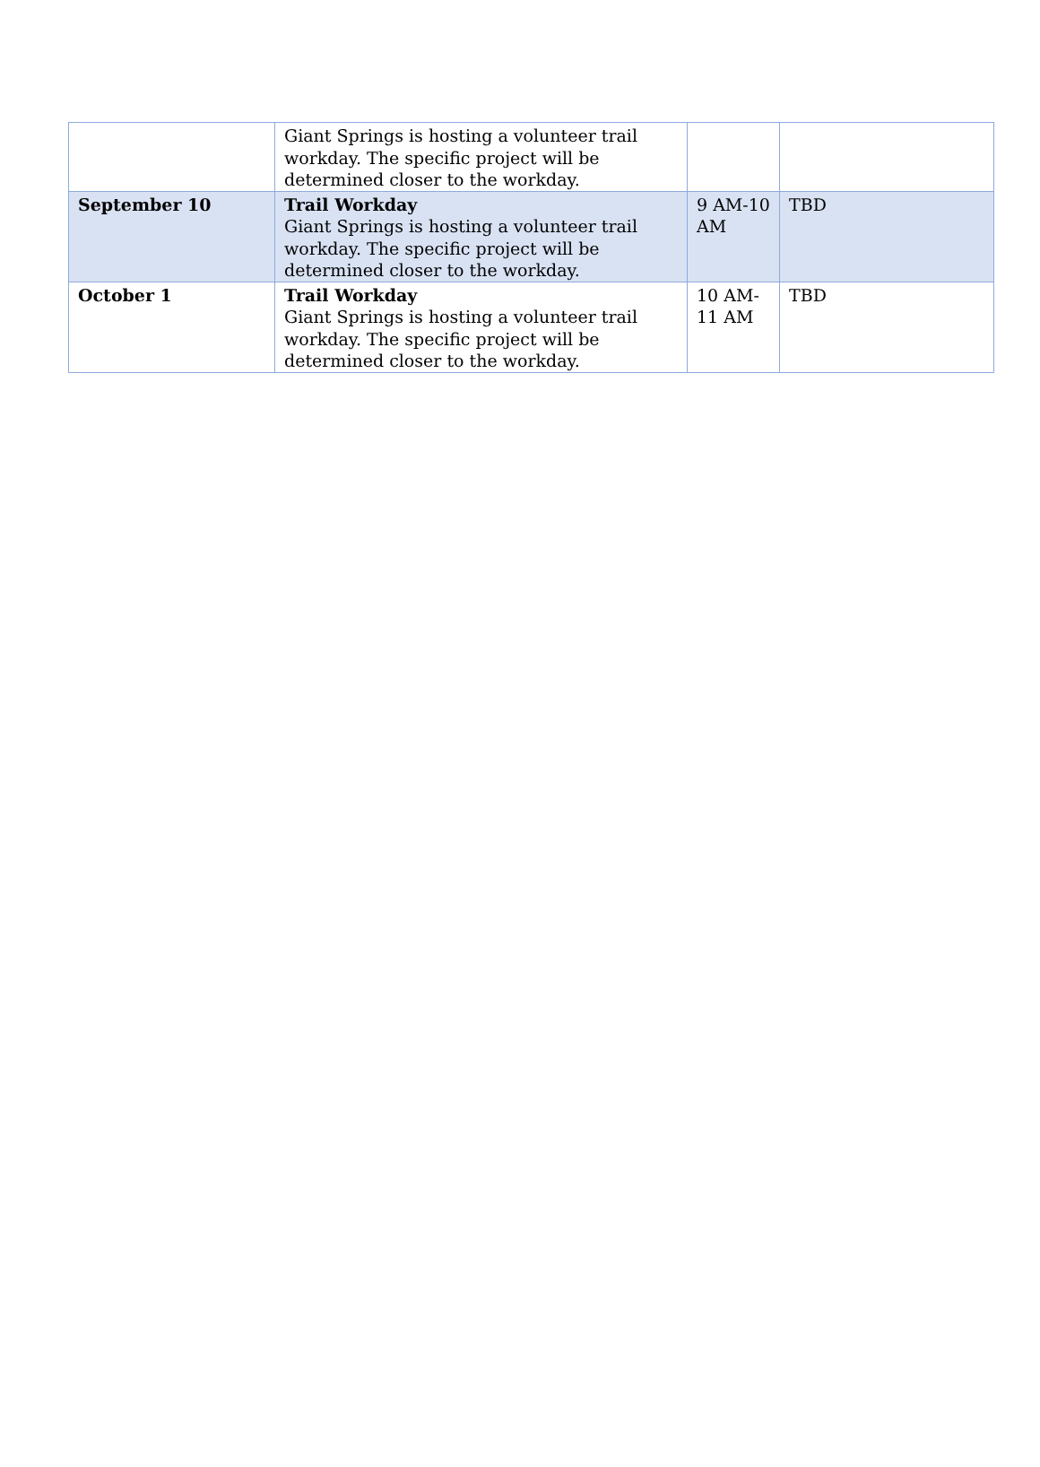| | Giant Springs is hosting a volunteer trail workday. The specific project will be determined closer to the workday. | | |
| September 10 | Trail Workday Giant Springs is hosting a volunteer trail workday. The specific project will be determined closer to the workday. | 9 AM-10 AM | TBD |
| October 1 | Trail Workday Giant Springs is hosting a volunteer trail workday. The specific project will be determined closer to the workday. | 10 AM-11 AM | TBD |